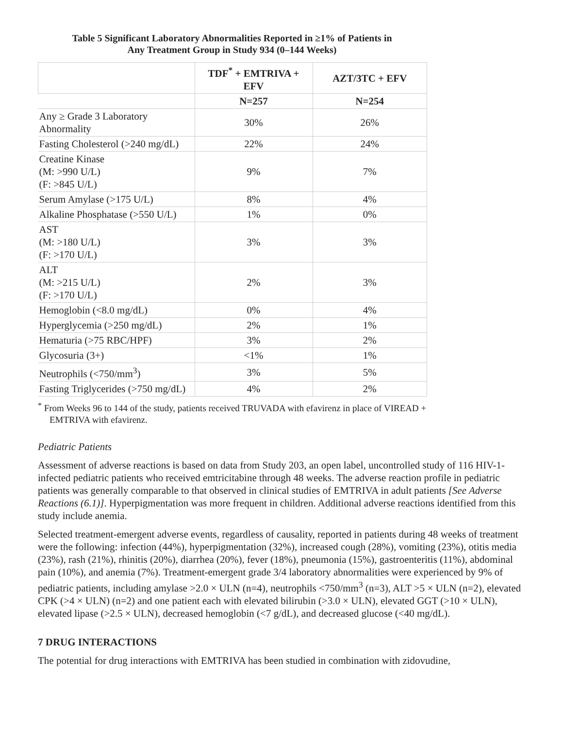Table 5 Significant Laboratory Abnormalities Reported in ≥1% of Patients in
Any Treatment Group in Study 934 (0–144 Weeks)
| | TDF<sup>*</sup> + EMTRIVA + EFV | AZT/3TC + EFV |
| --- | --- | --- |
| | N=257 | N=254 |
| Any ≥ Grade 3 Laboratory Abnormality | 30% | 26% |
| Fasting Cholesterol (>240 mg/dL) | 22% | 24% |
| Creatine Kinase (M: >990 U/L) (F: >845 U/L) | 9% | 7% |
| Serum Amylase (>175 U/L) | 8% | 4% |
| Alkaline Phosphatase (>550 U/L) | 1% | 0% |
| AST (M: >180 U/L) (F: >170 U/L) | 3% | 3% |
| ALT (M: >215 U/L) (F: >170 U/L) | 2% | 3% |
| Hemoglobin (<8.0 mg/dL) | 0% | 4% |
| Hyperglycemia (>250 mg/dL) | 2% | 1% |
| Hematuria (>75 RBC/HPF) | 3% | 2% |
| Glycosuria (3+) | <1% | 1% |
| Neutrophils (<750/mm<sup>3</sup>) | 3% | 5% |
| Fasting Triglycerides (>750 mg/dL) | 4% | 2% |
<sup>*</sup> From Weeks 96 to 144 of the study, patients received TRUVADA with efavirenz in place of VIREAD + EMTRIVA with efavirenz.
Pediatric Patients
Assessment of adverse reactions is based on data from Study 203, an open label, uncontrolled study of 116 HIV-1-infected pediatric patients who received emtricitabine through 48 weeks. The adverse reaction profile in pediatric patients was generally comparable to that observed in clinical studies of EMTRIVA in adult patients [See Adverse Reactions (6.1)]. Hyperpigmentation was more frequent in children. Additional adverse reactions identified from this study include anemia.
Selected treatment-emergent adverse events, regardless of causality, reported in patients during 48 weeks of treatment were the following: infection (44%), hyperpigmentation (32%), increased cough (28%), vomiting (23%), otitis media (23%), rash (21%), rhinitis (20%), diarrhea (20%), fever (18%), pneumonia (15%), gastroenteritis (11%), abdominal pain (10%), and anemia (7%). Treatment-emergent grade 3/4 laboratory abnormalities were experienced by 9% of pediatric patients, including amylase >2.0 × ULN (n=4), neutrophils <750/mm<sup>3</sup> (n=3), ALT >5 × ULN (n=2), elevated CPK (>4 × ULN) (n=2) and one patient each with elevated bilirubin (>3.0 × ULN), elevated GGT (>10 × ULN), elevated lipase (>2.5 × ULN), decreased hemoglobin (<7 g/dL), and decreased glucose (<40 mg/dL).
7 DRUG INTERACTIONS
The potential for drug interactions with EMTRIVA has been studied in combination with zidovudine,